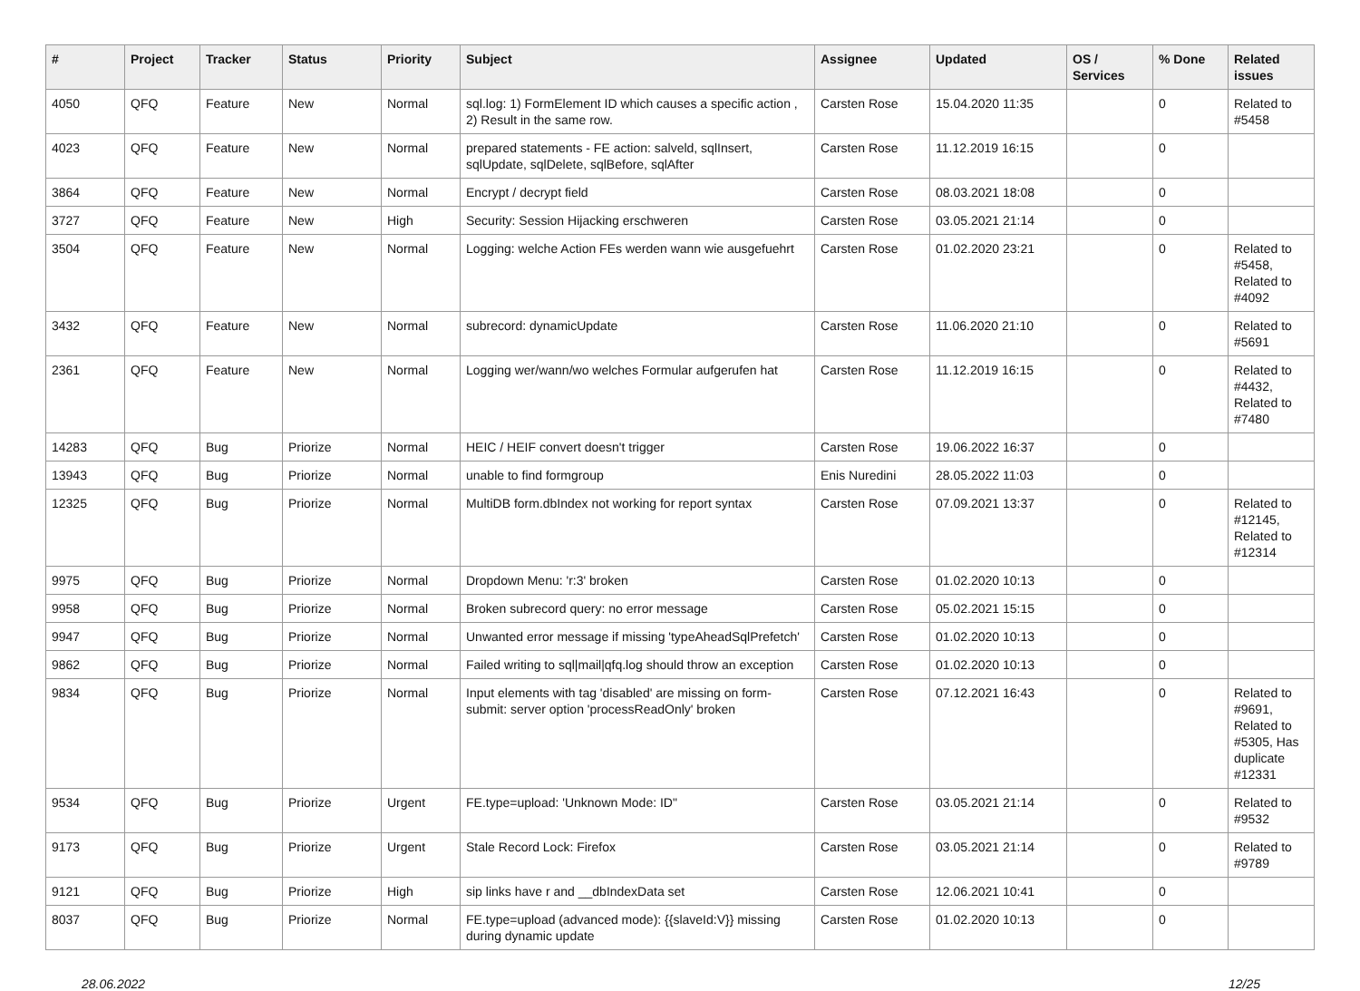| # | Project | Tracker | Status | Priority | Subject | Assignee | Updated | OS / Services | % Done | Related issues |
| --- | --- | --- | --- | --- | --- | --- | --- | --- | --- | --- |
| 4050 | QFQ | Feature | New | Normal | sql.log: 1) FormElement ID which causes a specific action , 2) Result in the same row. | Carsten Rose | 15.04.2020 11:35 | | 0 | Related to #5458 |
| 4023 | QFQ | Feature | New | Normal | prepared statements - FE action: salveld, sqlInsert, sqlUpdate, sqlDelete, sqlBefore, sqlAfter | Carsten Rose | 11.12.2019 16:15 | | 0 | |
| 3864 | QFQ | Feature | New | Normal | Encrypt / decrypt field | Carsten Rose | 08.03.2021 18:08 | | 0 | |
| 3727 | QFQ | Feature | New | High | Security: Session Hijacking erschweren | Carsten Rose | 03.05.2021 21:14 | | 0 | |
| 3504 | QFQ | Feature | New | Normal | Logging: welche Action FEs werden wann wie ausgefuehrt | Carsten Rose | 01.02.2020 23:21 | | 0 | Related to #5458, Related to #4092 |
| 3432 | QFQ | Feature | New | Normal | subrecord: dynamicUpdate | Carsten Rose | 11.06.2020 21:10 | | 0 | Related to #5691 |
| 2361 | QFQ | Feature | New | Normal | Logging wer/wann/wo welches Formular aufgerufen hat | Carsten Rose | 11.12.2019 16:15 | | 0 | Related to #4432, Related to #7480 |
| 14283 | QFQ | Bug | Priorize | Normal | HEIC / HEIF convert doesn't trigger | Carsten Rose | 19.06.2022 16:37 | | 0 | |
| 13943 | QFQ | Bug | Priorize | Normal | unable to find formgroup | Enis Nuredini | 28.05.2022 11:03 | | 0 | |
| 12325 | QFQ | Bug | Priorize | Normal | MultiDB form.dbIndex not working for report syntax | Carsten Rose | 07.09.2021 13:37 | | 0 | Related to #12145, Related to #12314 |
| 9975 | QFQ | Bug | Priorize | Normal | Dropdown Menu: 'r:3' broken | Carsten Rose | 01.02.2020 10:13 | | 0 | |
| 9958 | QFQ | Bug | Priorize | Normal | Broken subrecord query: no error message | Carsten Rose | 05.02.2021 15:15 | | 0 | |
| 9947 | QFQ | Bug | Priorize | Normal | Unwanted error message if missing 'typeAheadSqlPrefetch' | Carsten Rose | 01.02.2020 10:13 | | 0 | |
| 9862 | QFQ | Bug | Priorize | Normal | Failed writing to sql/mail/qfq.log should throw an exception | Carsten Rose | 01.02.2020 10:13 | | 0 | |
| 9834 | QFQ | Bug | Priorize | Normal | Input elements with tag 'disabled' are missing on form-submit: server option 'processReadOnly' broken | Carsten Rose | 07.12.2021 16:43 | | 0 | Related to #9691, Related to #5305, Has duplicate #12331 |
| 9534 | QFQ | Bug | Priorize | Urgent | FE.type=upload: 'Unknown Mode: ID" | Carsten Rose | 03.05.2021 21:14 | | 0 | Related to #9532 |
| 9173 | QFQ | Bug | Priorize | Urgent | Stale Record Lock: Firefox | Carsten Rose | 03.05.2021 21:14 | | 0 | Related to #9789 |
| 9121 | QFQ | Bug | Priorize | High | sip links have r and __dbIndexData set | Carsten Rose | 12.06.2021 10:41 | | 0 | |
| 8037 | QFQ | Bug | Priorize | Normal | FE.type=upload (advanced mode): {{slaveId:V}} missing during dynamic update | Carsten Rose | 01.02.2020 10:13 | | 0 | |
28.06.2022 12/25